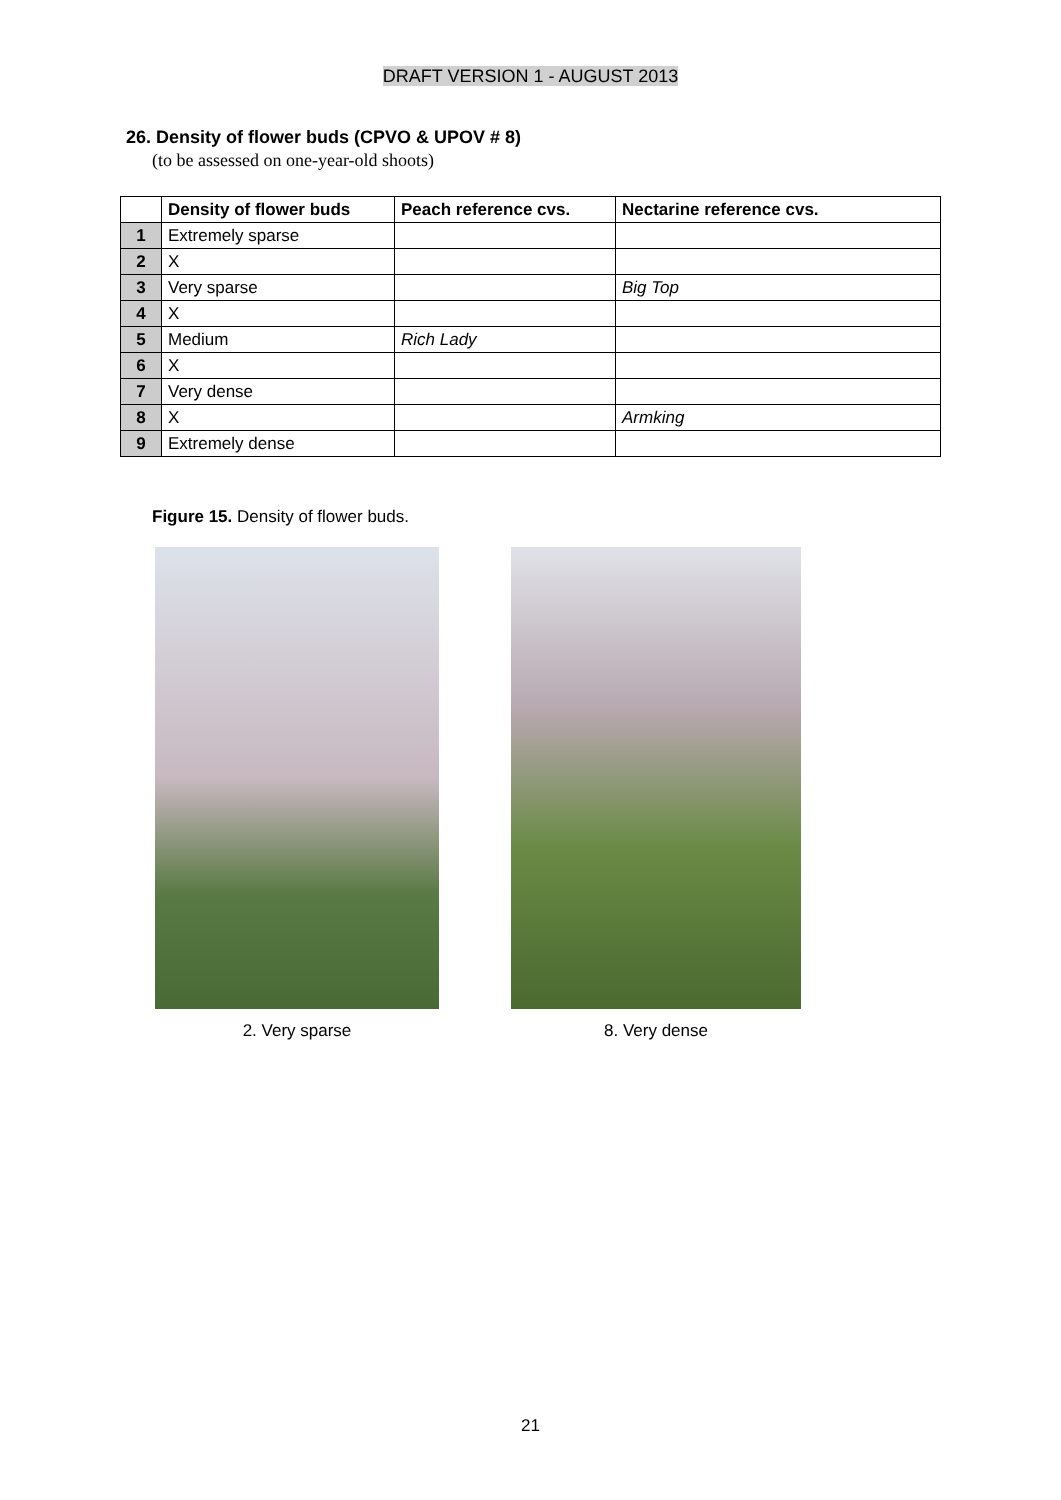DRAFT VERSION 1 - AUGUST 2013
26. Density of flower buds (CPVO & UPOV # 8)
(to be assessed on one-year-old shoots)
| | Density of flower buds | Peach reference cvs. | Nectarine reference cvs. |
| --- | --- | --- | --- |
| 1 | Extremely sparse | | |
| 2 | X | | |
| 3 | Very sparse | | Big Top |
| 4 | X | | |
| 5 | Medium | Rich Lady | |
| 6 | X | | |
| 7 | Very dense | | |
| 8 | X | | Armking |
| 9 | Extremely dense | | |
Figure 15. Density of flower buds.
2. Very sparse 8. Very dense
21